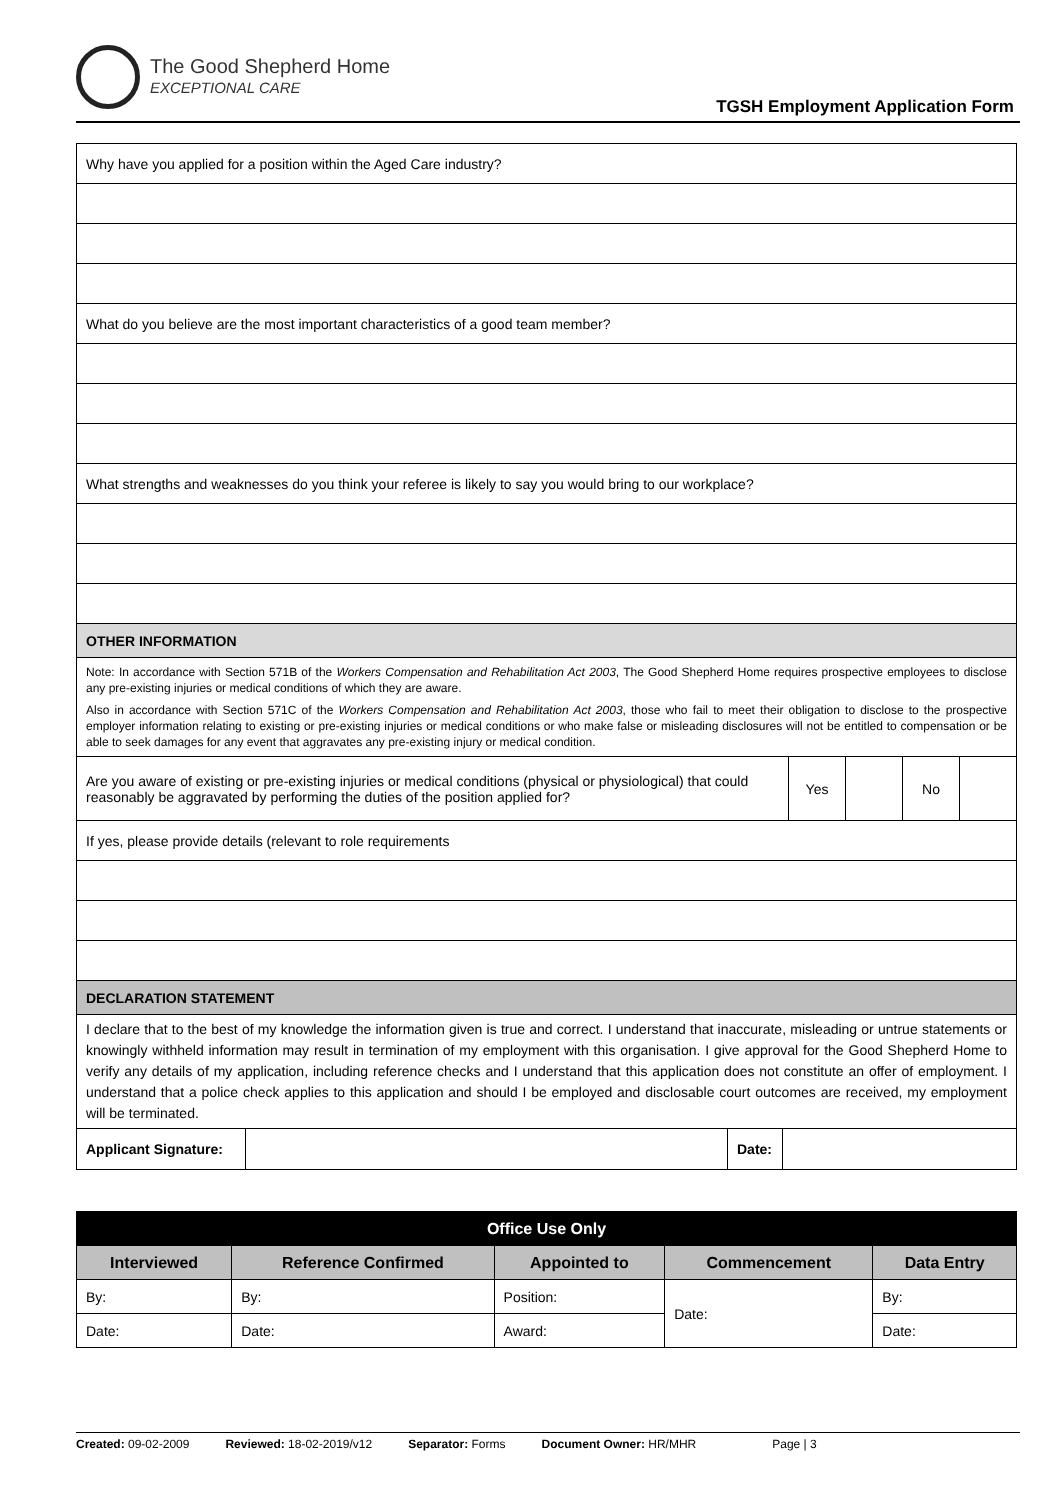The Good Shepherd Home
EXCEPTIONAL CARE
TGSH Employment Application Form
| Why have you applied for a position within the Aged Care industry? | | | | |
| What do you believe are the most important characteristics of a good team member? | | | | |
| What strengths and weaknesses do you think your referee is likely to say you would bring to our workplace? | | | | |
| OTHER INFORMATION | | | | |
| Note: In accordance with Section 571B of the Workers Compensation and Rehabilitation Act 2003 , The Good Shepherd Home requires prospective employees to disclose any pre-existing injuries or medical conditions of which they are aware. Also in accordance with Section 571C of the Workers Compensation and Rehabilitation Act 2003 , those who fail to meet their obligation to disclose to the prospective employer information relating to existing or pre-existing injuries or medical conditions or who make false or misleading disclosures will not be entitled to compensation or be able to seek damages for any event that aggravates any pre-existing injury or medical condition. | | | | |
| Are you aware of existing or pre-existing injuries or medical conditions (physical or physiological) that could reasonably be aggravated by performing the duties of the position applied for? | Yes | | No | |
| If yes, please provide details (relevant to role requirements | | | | |
| DECLARATION STATEMENT | | | | |
| I declare that to the best of my knowledge the information given is true and correct. I understand that inaccurate, misleading or untrue statements or knowingly withheld information may result in termination of my employment with this organisation. I give approval for the Good Shepherd Home to verify any details of my application, including reference checks and I understand that this application does not constitute an offer of employment. I understand that a police check applies to this application and should I be employed and disclosable court outcomes are received, my employment will be terminated. | | | | |
| / Applicant Signature: / / Date: / / | | | | |
| Office Use Only | | | | |
| --- | --- | --- | --- | --- |
| Interviewed | Reference Confirmed | Appointed to | Commencement | Data Entry |
| By: | By: | Position: | Date: | By: |
| Date: | Date: | Award: | | Date: |
Created: 09-02-2009 Reviewed: 18-02-2019/v12 Separator: Forms Document Owner: HR/MHR Page | 3